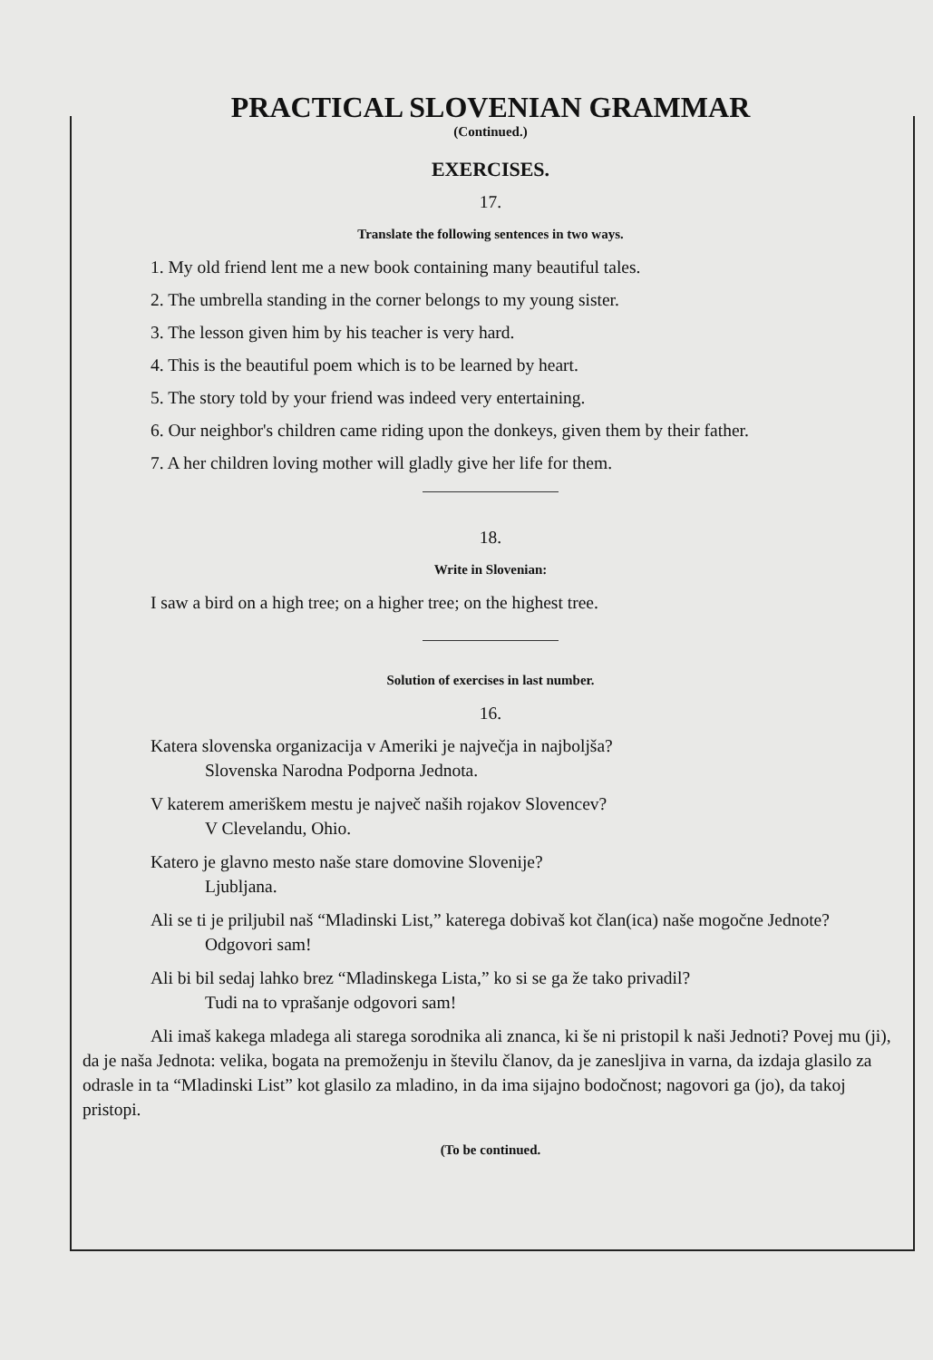PRACTICAL SLOVENIAN GRAMMAR
(Continued.)
EXERCISES.
17.
Translate the following sentences in two ways.
1. My old friend lent me a new book containing many beautiful tales.
2. The umbrella standing in the corner belongs to my young sister.
3. The lesson given him by his teacher is very hard.
4. This is the beautiful poem which is to be learned by heart.
5. The story told by your friend was indeed very entertaining.
6. Our neighbor's children came riding upon the donkeys, given them by their father.
7. A her children loving mother will gladly give her life for them.
18.
Write in Slovenian:
I saw a bird on a high tree; on a higher tree; on the highest tree.
Solution of exercises in last number.
16.
Katera slovenska organizacija v Ameriki je največja in najboljša?
Slovenska Narodna Podporna Jednota.
V katerem ameriškem mestu je največ naših rojakov Slovencev?
V Clevelandu, Ohio.
Katero je glavno mesto naše stare domovine Slovenije?
Ljubljana.
Ali se ti je priljubil naš “Mladinski List,” katerega dobivaš kot član(ica) naše mogočne Jednote?
Odgovori sam!
Ali bi bil sedaj lahko brez “Mladinskega Lista,” ko si se ga že tako privadil?
Tudi na to vprašanje odgovori sam!
Ali imaš kakega mladega ali starega sorodnika ali znanca, ki še ni pristopil k naši Jednoti? Povej mu (ji), da je naša Jednota: velika, bogata na premoženju in številu članov, da je zanesljiva in varna, da izdaja glasilo za odrasle in ta “Mladinski List” kot glasilo za mladino, in da ima sijajno bodočnost; nagovori ga (jo), da takoj pristopi.
(To be continued.